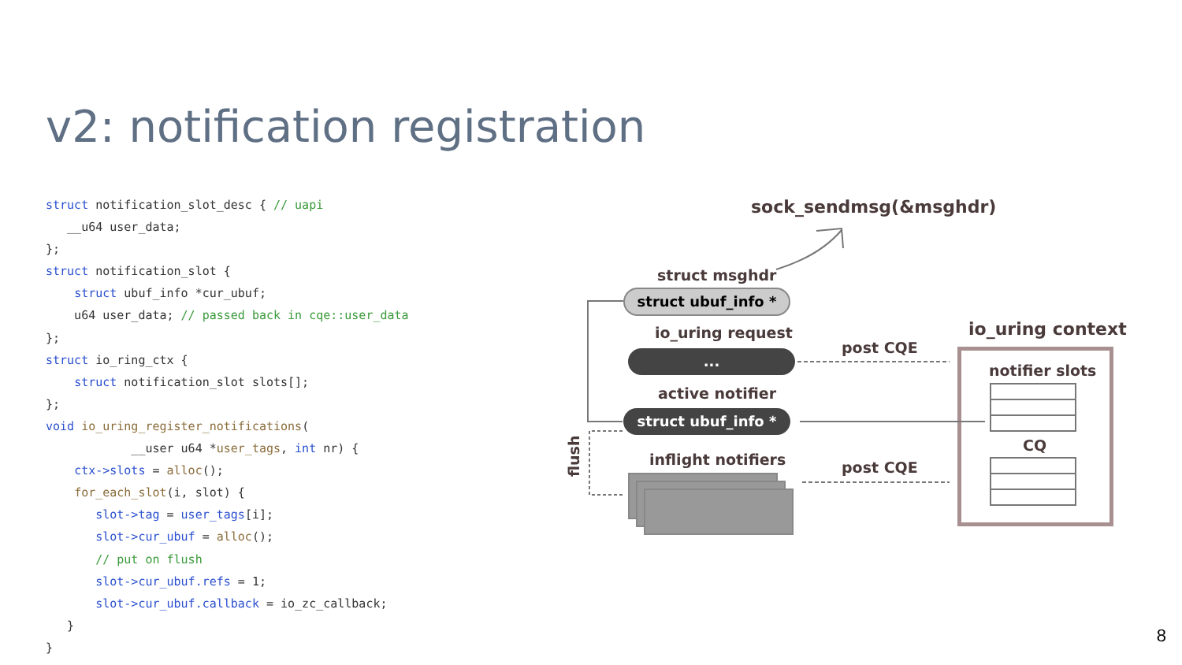v2: notification registration
struct notification_slot_desc { // uapi
   __u64 user_data;
};
struct notification_slot {
    struct ubuf_info *cur_ubuf;
    u64 user_data; // passed back in cqe::user_data
};
struct io_ring_ctx {
    struct notification_slot slots[];
};
void io_uring_register_notifications(
            __user u64 *user_tags, int nr) {
    ctx->slots = alloc();
    for_each_slot(i, slot) {
       slot->tag = user_tags[i];
       slot->cur_ubuf = alloc();
       // put on flush
       slot->cur_ubuf.refs = 1;
       slot->cur_ubuf.callback = io_zc_callback;
   }
}
sock_sendmsg(&msghdr)
struct msghdr
struct ubuf_info *
io_uring request
...
active notifier
struct ubuf_info *
flush
inflight notifiers
post CQE
post CQE
io_uring context
notifier slots
CQ
8